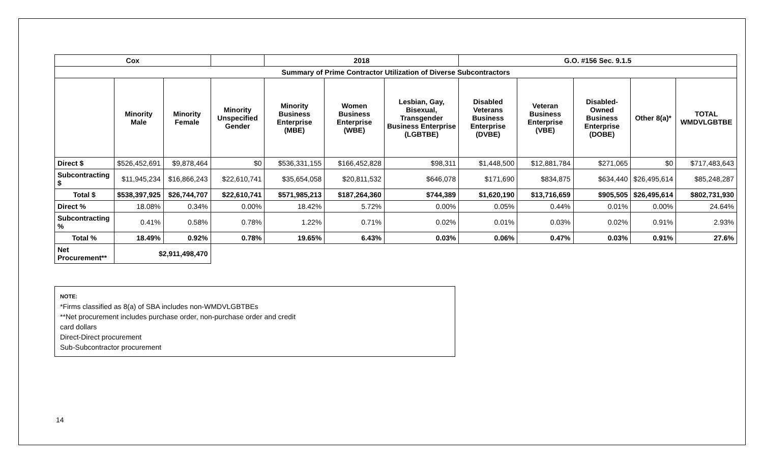| Cox | | | | 2018 | | | G.O. #156 Sec. 9.1.5 | | | | |
| --- | --- | --- | --- | --- | --- | --- | --- | --- | --- | --- | --- |
| Summary of Prime Contractor Utilization of Diverse Subcontractors | | | | | | | | | | | |
| | Minority Male | Minority Female | Minority Unspecified Gender | Minority Business Enterprise (MBE) | Women Business Enterprise (WBE) | Lesbian, Gay, Bisexual, Transgender Business Enterprise (LGBTBE) | Disabled Veterans Business Enterprise (DVBE) | Veteran Business Enterprise (VBE) | Disabled-Owned Business Enterprise (DOBE) | Other 8(a)* | TOTAL WMDVLGBTBE |
| Direct $ | $526,452,691 | $9,878,464 | $0 | $536,331,155 | $166,452,828 | $98,311 | $1,448,500 | $12,881,784 | $271,065 | $0 | $717,483,643 |
| Subcontracting $ | $11,945,234 | $16,866,243 | $22,610,741 | $35,654,058 | $20,811,532 | $646,078 | $171,690 | $834,875 | $634,440 | $26,495,614 | $85,248,287 |
| Total $ | $538,397,925 | $26,744,707 | $22,610,741 | $571,985,213 | $187,264,360 | $744,389 | $1,620,190 | $13,716,659 | $905,505 | $26,495,614 | $802,731,930 |
| Direct % | 18.08% | 0.34% | 0.00% | 18.42% | 5.72% | 0.00% | 0.05% | 0.44% | 0.01% | 0.00% | 24.64% |
| Subcontracting % | 0.41% | 0.58% | 0.78% | 1.22% | 0.71% | 0.02% | 0.01% | 0.03% | 0.02% | 0.91% | 2.93% |
| Total % | 18.49% | 0.92% | 0.78% | 19.65% | 6.43% | 0.03% | 0.06% | 0.47% | 0.03% | 0.91% | 27.6% |
| Net Procurement** | $2,911,498,470 | | | | | | | | | | |
NOTE:
*Firms classified as 8(a) of SBA includes non-WMDVLGBTBEs
**Net procurement includes purchase order, non-purchase order and credit
card dollars
Direct-Direct procurement
Sub-Subcontractor procurement
14